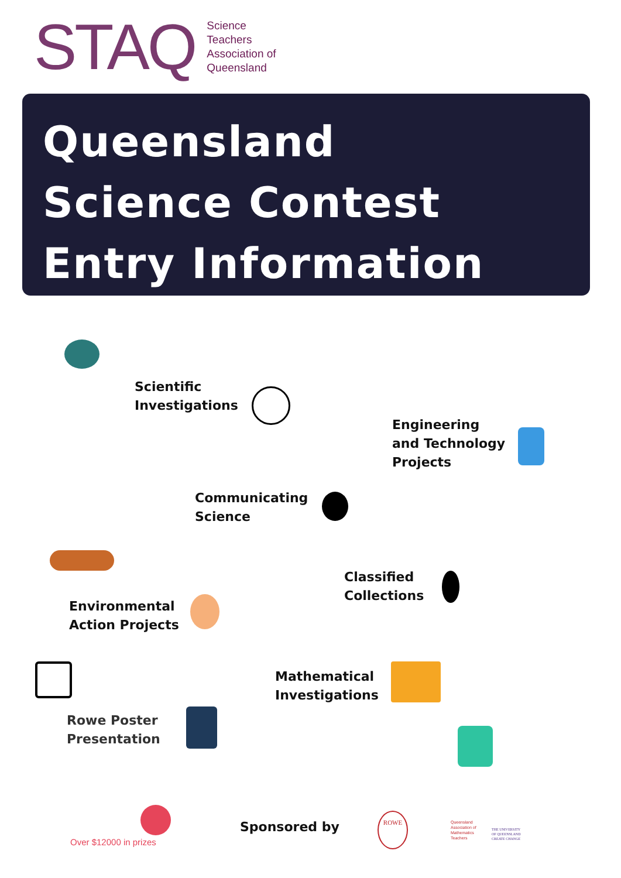STAQ
Science
Teachers
Association of
Queensland
Queensland
Science Contest
Entry Information
Scientific
Investigations
Engineering
and Technology
Projects
Communicating
Science
Classified
Collections
Environmental
Action Projects
Mathematical
Investigations
Rowe Poster
Presentation
Over $12000 in prizes
Sponsored by
ROWE
Queensland
Association of
Mathematics
Teachers
THE UNIVERSITY
OF QUEENSLAND
CREATE CHANGE